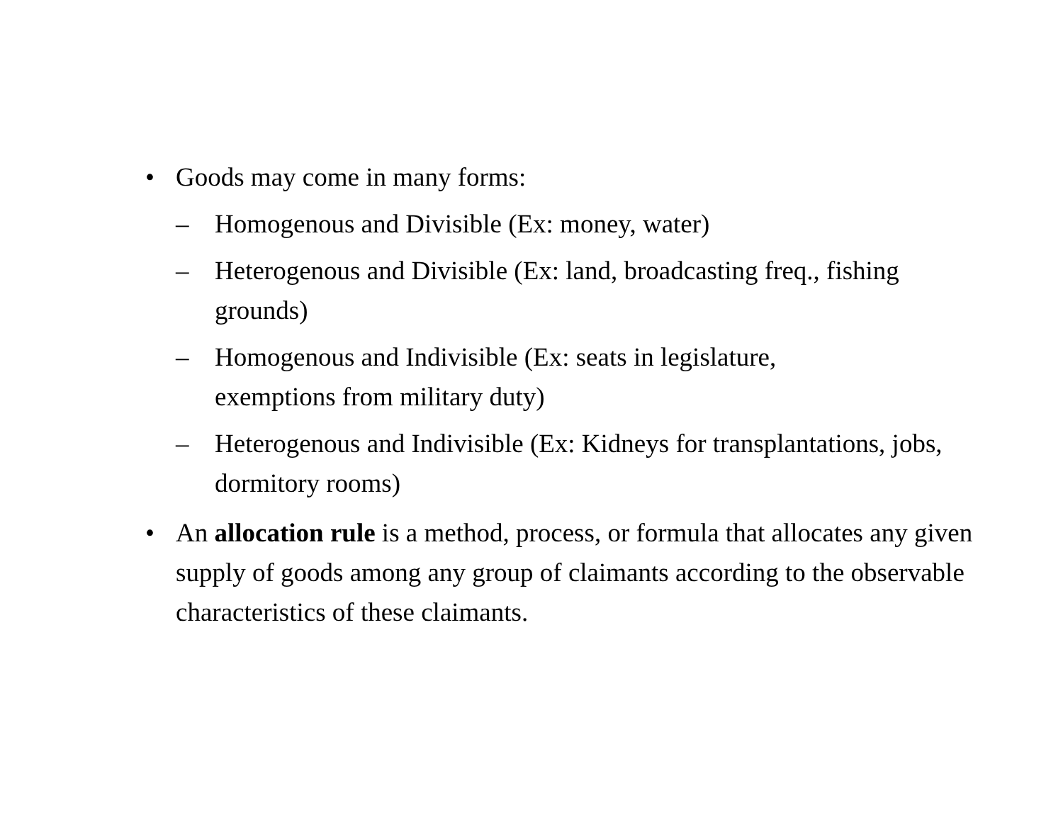• Goods may come in many forms:
– Homogenous and Divisible (Ex: money, water)
– Heterogenous and Divisible (Ex: land, broadcasting freq., fishing grounds)
– Homogenous and Indivisible (Ex: seats in legislature,
exemptions from military duty)
– Heterogenous and Indivisible (Ex: Kidneys for transplantations, jobs, dormitory rooms)
• An allocation rule is a method, process, or formula that allocates any given supply of goods among any group of claimants according to the observable characteristics of these claimants.